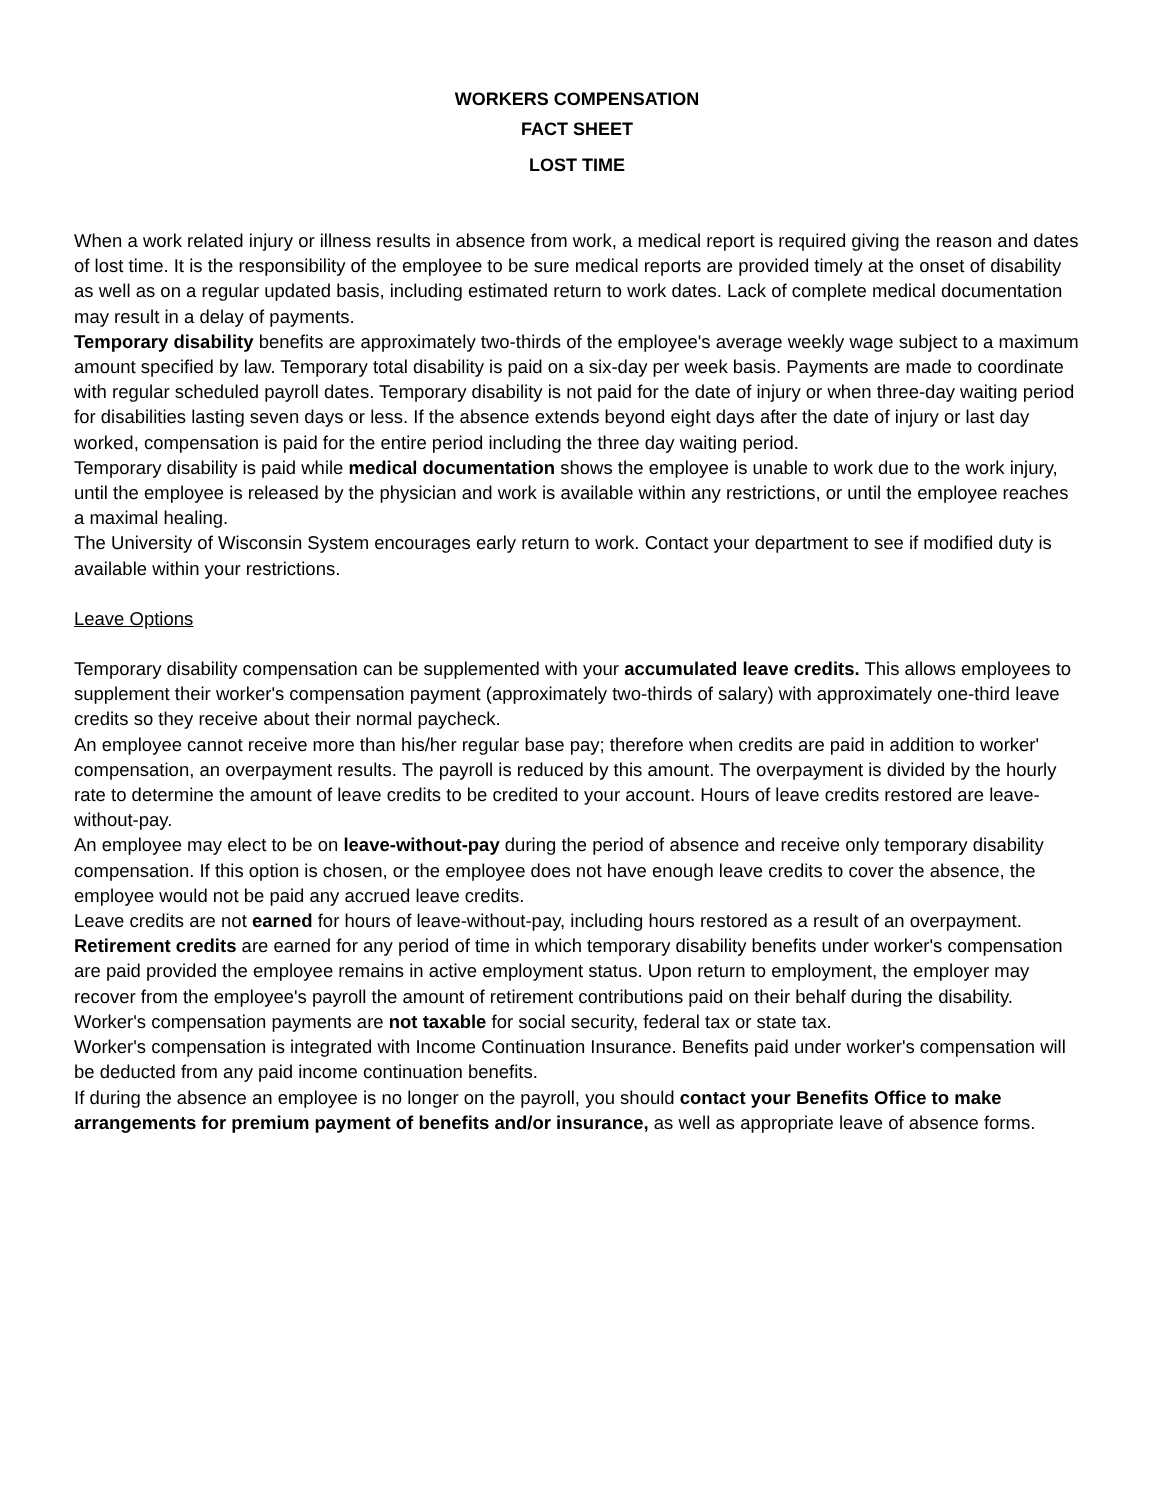WORKERS COMPENSATION
FACT SHEET
LOST TIME
When a work related injury or illness results in absence from work, a medical report is required giving the reason and dates of lost time. It is the responsibility of the employee to be sure medical reports are provided timely at the onset of disability as well as on a regular updated basis, including estimated return to work dates. Lack of complete medical documentation may result in a delay of payments.
Temporary disability benefits are approximately two-thirds of the employee's average weekly wage subject to a maximum amount specified by law. Temporary total disability is paid on a six-day per week basis. Payments are made to coordinate with regular scheduled payroll dates. Temporary disability is not paid for the date of injury or when three-day waiting period for disabilities lasting seven days or less. If the absence extends beyond eight days after the date of injury or last day worked, compensation is paid for the entire period including the three day waiting period.
Temporary disability is paid while medical documentation shows the employee is unable to work due to the work injury, until the employee is released by the physician and work is available within any restrictions, or until the employee reaches a maximal healing.
The University of Wisconsin System encourages early return to work. Contact your department to see if modified duty is available within your restrictions.
Leave Options
Temporary disability compensation can be supplemented with your accumulated leave credits. This allows employees to supplement their worker's compensation payment (approximately two-thirds of salary) with approximately one-third leave credits so they receive about their normal paycheck.
An employee cannot receive more than his/her regular base pay; therefore when credits are paid in addition to worker' compensation, an overpayment results. The payroll is reduced by this amount. The overpayment is divided by the hourly rate to determine the amount of leave credits to be credited to your account. Hours of leave credits restored are leave-without-pay.
An employee may elect to be on leave-without-pay during the period of absence and receive only temporary disability compensation. If this option is chosen, or the employee does not have enough leave credits to cover the absence, the employee would not be paid any accrued leave credits.
Leave credits are not earned for hours of leave-without-pay, including hours restored as a result of an overpayment.
Retirement credits are earned for any period of time in which temporary disability benefits under worker's compensation are paid provided the employee remains in active employment status. Upon return to employment, the employer may recover from the employee's payroll the amount of retirement contributions paid on their behalf during the disability.
Worker's compensation payments are not taxable for social security, federal tax or state tax.
Worker's compensation is integrated with Income Continuation Insurance. Benefits paid under worker's compensation will be deducted from any paid income continuation benefits.
If during the absence an employee is no longer on the payroll, you should contact your Benefits Office to make arrangements for premium payment of benefits and/or insurance, as well as appropriate leave of absence forms.